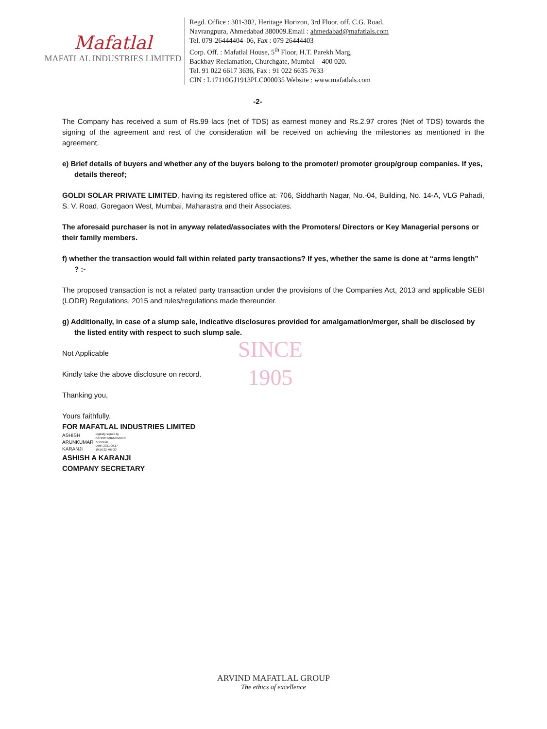Mafatlal
MAFATLAL INDUSTRIES LIMITED
Regd. Office : 301-302, Heritage Horizon, 3rd Floor, off. C.G. Road,
Navrangpura, Ahmedabad 380009.Email : ahmedabad@mafatlals.com
Tel. 079-26444404–06, Fax : 079 26444403
Corp. Off. : Mafatlal House, 5<sup>th</sup> Floor, H.T. Parekh Marg,
Backbay Reclamation, Churchgate, Mumbai – 400 020.
Tel. 91 022 6617 3636, Fax : 91 022 6635 7633
CIN : L17110GJ1913PLC000035 Website : www.mafatlals.com
-2-
The Company has received a sum of Rs.99 lacs (net of TDS) as earnest money and Rs.2.97 crores (Net of TDS) towards the signing of the agreement and rest of the consideration will be received on achieving the milestones as mentioned in the agreement.
e) Brief details of buyers and whether any of the buyers belong to the promoter/ promoter group/group companies. If yes, details thereof;
GOLDI SOLAR PRIVATE LIMITED, having its registered office at: 706, Siddharth Nagar, No.-04, Building, No. 14-A, VLG Pahadi, S. V. Road, Goregaon West, Mumbai, Maharastra and their Associates.
The aforesaid purchaser is not in anyway related/associates with the Promoters/ Directors or Key Managerial persons or their family members.
f) whether the transaction would fall within related party transactions? If yes, whether the same is done at “arms length” ? :-
The proposed transaction is not a related party transaction under the provisions of the Companies Act, 2013 and applicable SEBI (LODR) Regulations, 2015 and rules/regulations made thereunder.
g) Additionally, in case of a slump sale, indicative disclosures provided for amalgamation/merger, shall be disclosed by the listed entity with respect to such slump sale.
Not Applicable
Kindly take the above disclosure on record.
Thanking you,
Yours faithfully,
FOR MAFATLAL INDUSTRIES LIMITED
ASHISH
ARUNKUMAR
KARANJI
Digitally signed by
ASHISH ARUNKUMAR
KARANJI
Date: 2021.09.17
10:16:22 +05'30'
ASHISH A KARANJI
COMPANY SECRETARY
SINCE
1905
ARVIND MAFATLAL GROUP
The ethics of excellence